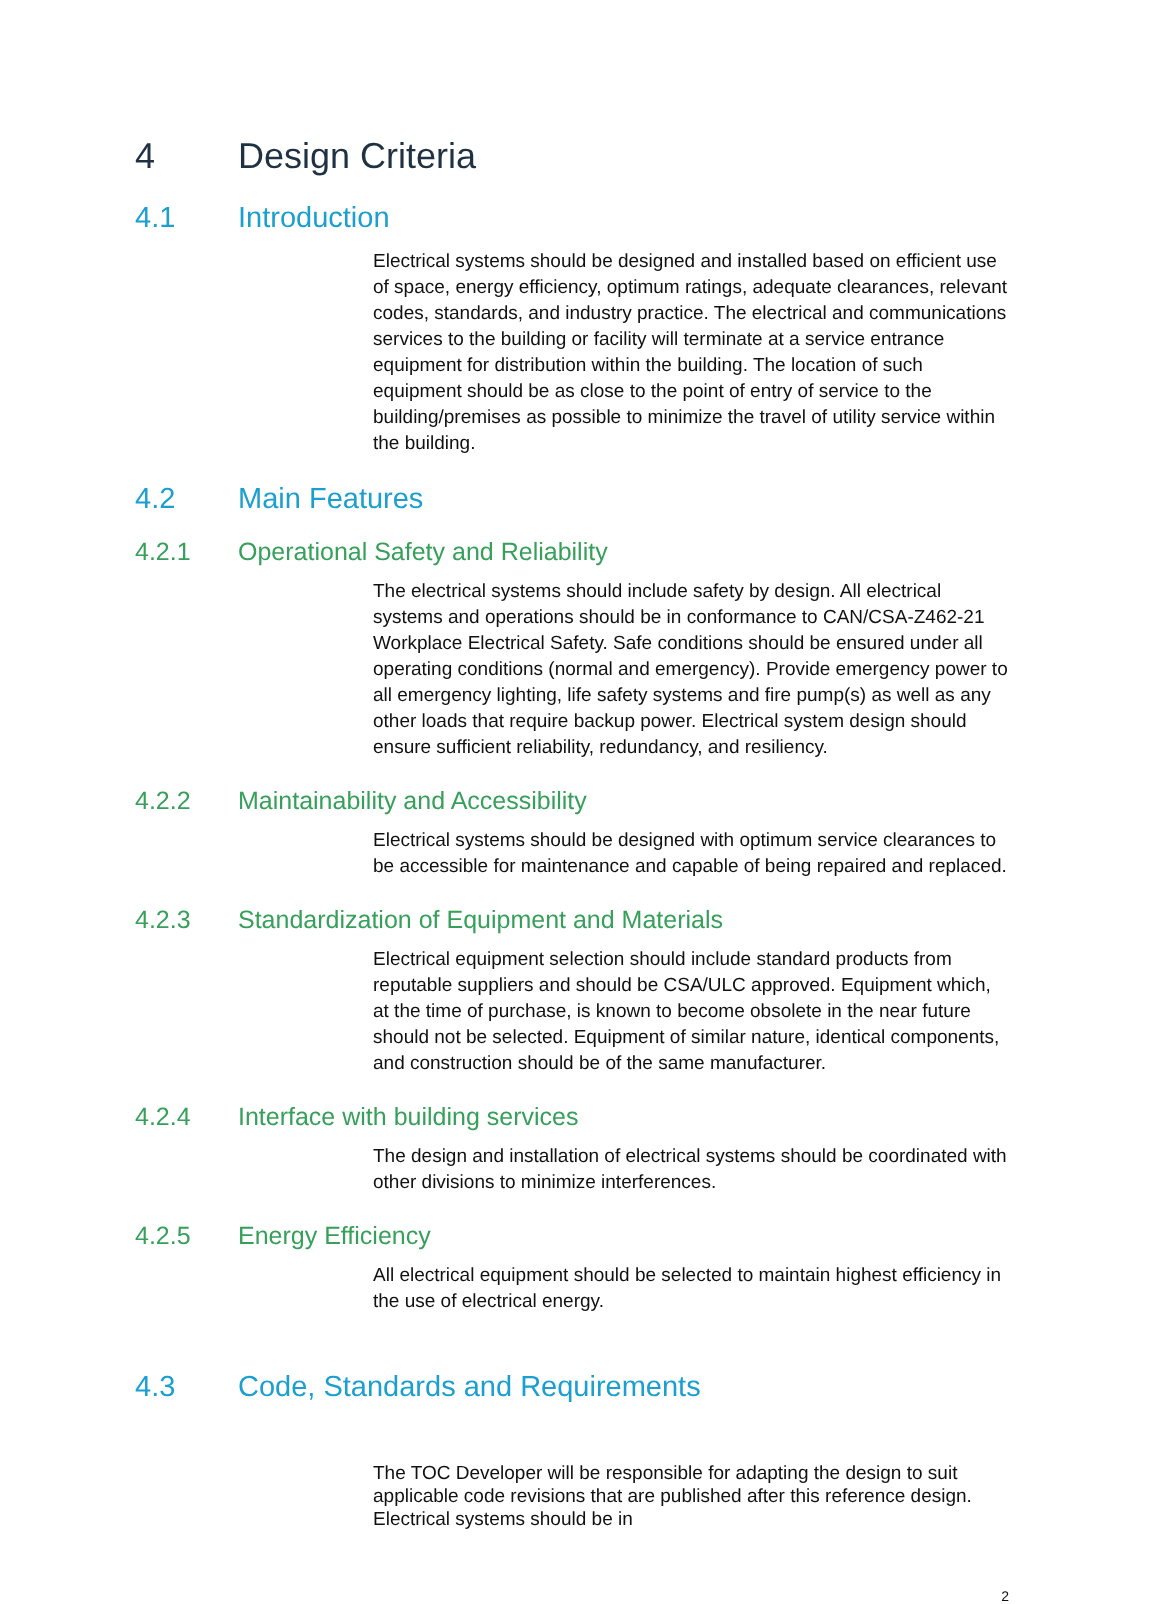4 Design Criteria
4.1 Introduction
Electrical systems should be designed and installed based on efficient use of space, energy efficiency, optimum ratings, adequate clearances, relevant codes, standards, and industry practice. The electrical and communications services to the building or facility will terminate at a service entrance equipment for distribution within the building. The location of such equipment should be as close to the point of entry of service to the building/premises as possible to minimize the travel of utility service within the building.
4.2 Main Features
4.2.1 Operational Safety and Reliability
The electrical systems should include safety by design. All electrical systems and operations should be in conformance to CAN/CSA-Z462-21 Workplace Electrical Safety. Safe conditions should be ensured under all operating conditions (normal and emergency). Provide emergency power to all emergency lighting, life safety systems and fire pump(s) as well as any other loads that require backup power. Electrical system design should ensure sufficient reliability, redundancy, and resiliency.
4.2.2 Maintainability and Accessibility
Electrical systems should be designed with optimum service clearances to be accessible for maintenance and capable of being repaired and replaced.
4.2.3 Standardization of Equipment and Materials
Electrical equipment selection should include standard products from reputable suppliers and should be CSA/ULC approved. Equipment which, at the time of purchase, is known to become obsolete in the near future should not be selected. Equipment of similar nature, identical components, and construction should be of the same manufacturer.
4.2.4 Interface with building services
The design and installation of electrical systems should be coordinated with other divisions to minimize interferences.
4.2.5 Energy Efficiency
All electrical equipment should be selected to maintain highest efficiency in the use of electrical energy.
4.3 Code, Standards and Requirements
The TOC Developer will be responsible for adapting the design to suit applicable code revisions that are published after this reference design. Electrical systems should be in
2